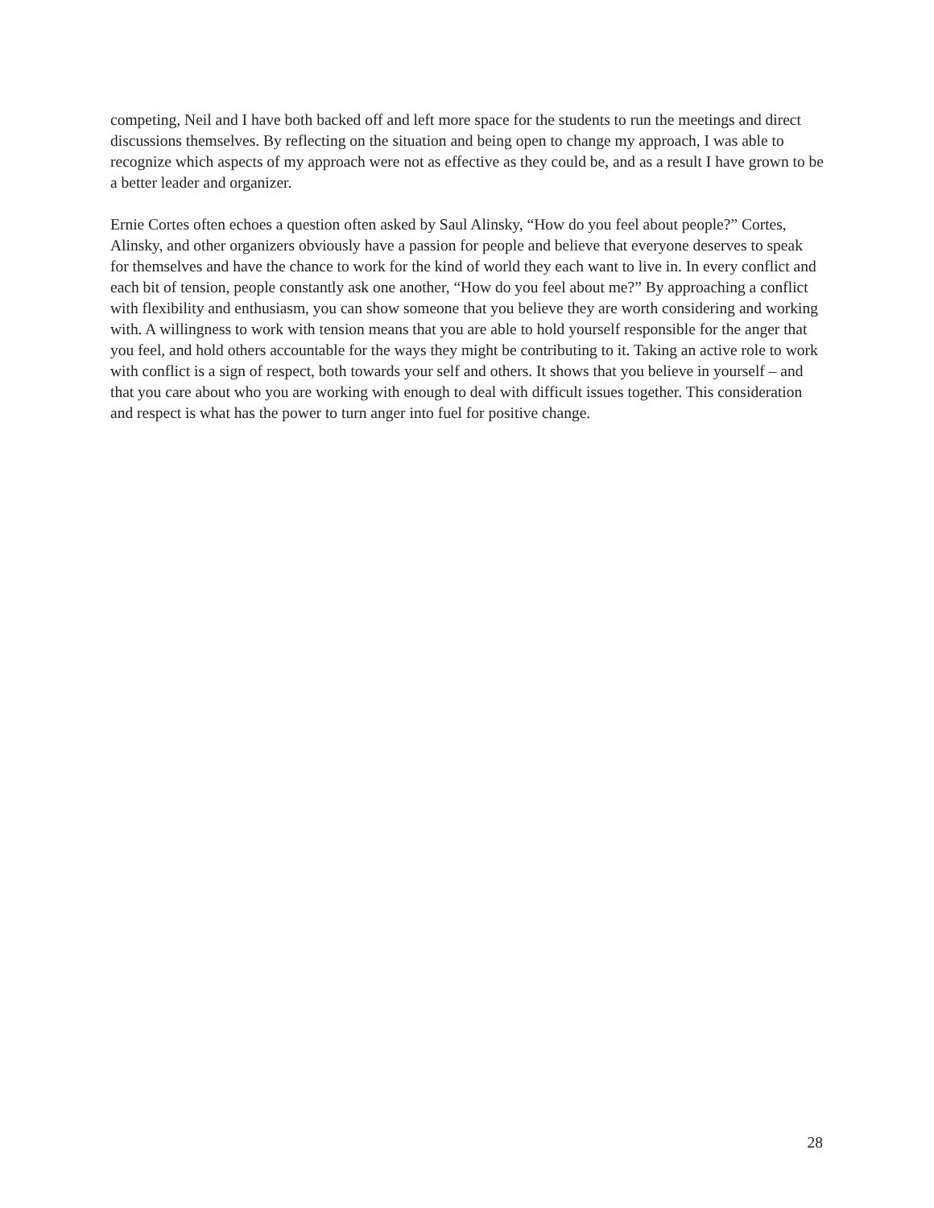competing, Neil and I have both backed off and left more space for the students to run the meetings and direct discussions themselves. By reflecting on the situation and being open to change my approach, I was able to recognize which aspects of my approach were not as effective as they could be, and as a result I have grown to be a better leader and organizer.
Ernie Cortes often echoes a question often asked by Saul Alinsky, “How do you feel about people?” Cortes, Alinsky, and other organizers obviously have a passion for people and believe that everyone deserves to speak for themselves and have the chance to work for the kind of world they each want to live in. In every conflict and each bit of tension, people constantly ask one another, “How do you feel about me?” By approaching a conflict with flexibility and enthusiasm, you can show someone that you believe they are worth considering and working with. A willingness to work with tension means that you are able to hold yourself responsible for the anger that you feel, and hold others accountable for the ways they might be contributing to it. Taking an active role to work with conflict is a sign of respect, both towards your self and others. It shows that you believe in yourself – and that you care about who you are working with enough to deal with difficult issues together. This consideration and respect is what has the power to turn anger into fuel for positive change.
28